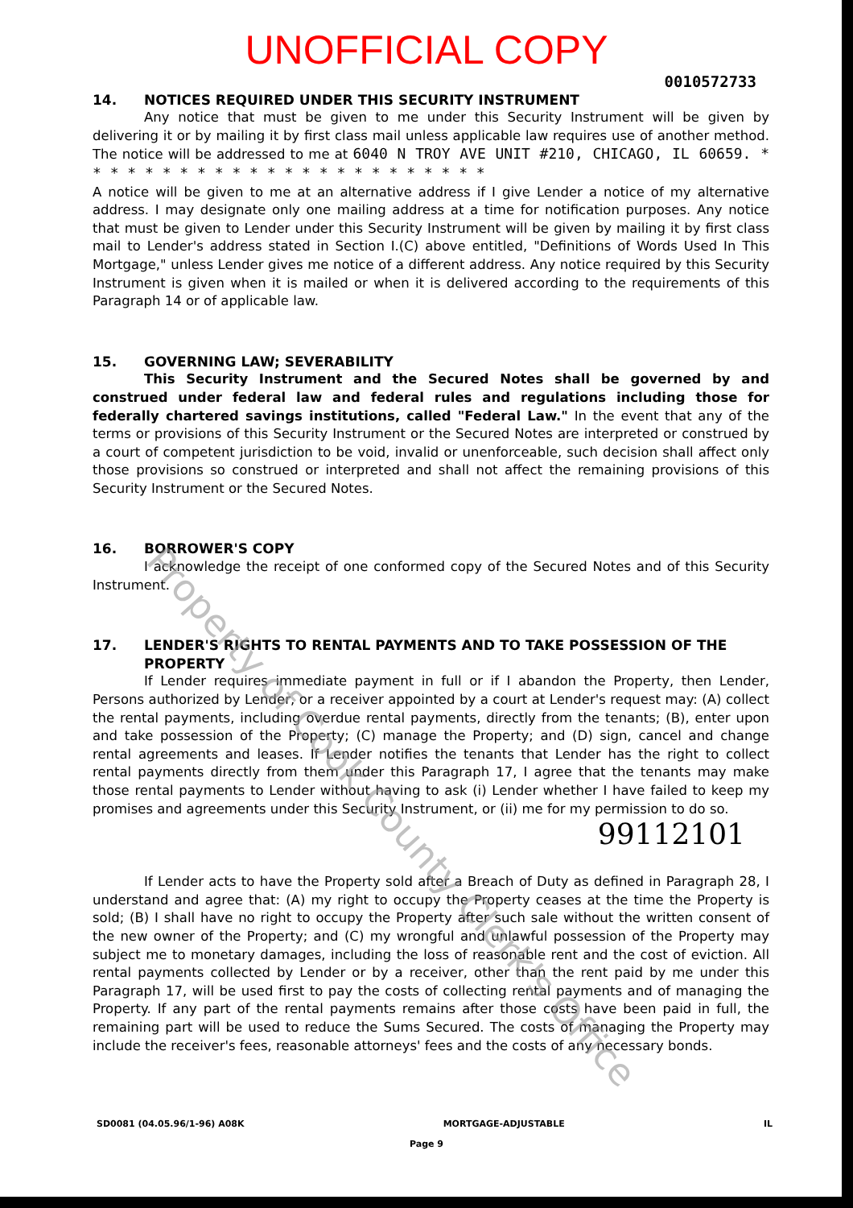UNOFFICIAL COPY
0010572733
14. NOTICES REQUIRED UNDER THIS SECURITY INSTRUMENT
Any notice that must be given to me under this Security Instrument will be given by delivering it or by mailing it by first class mail unless applicable law requires use of another method. The notice will be addressed to me at 6040 N TROY AVE UNIT #210, CHICAGO, IL 60659. * * * * * * * * * * * * * * * * * * * * * * * *
A notice will be given to me at an alternative address if I give Lender a notice of my alternative address. I may designate only one mailing address at a time for notification purposes. Any notice that must be given to Lender under this Security Instrument will be given by mailing it by first class mail to Lender's address stated in Section I.(C) above entitled, "Definitions of Words Used In This Mortgage," unless Lender gives me notice of a different address. Any notice required by this Security Instrument is given when it is mailed or when it is delivered according to the requirements of this Paragraph 14 or of applicable law.
15. GOVERNING LAW; SEVERABILITY
This Security Instrument and the Secured Notes shall be governed by and construed under federal law and federal rules and regulations including those for federally chartered savings institutions, called "Federal Law." In the event that any of the terms or provisions of this Security Instrument or the Secured Notes are interpreted or construed by a court of competent jurisdiction to be void, invalid or unenforceable, such decision shall affect only those provisions so construed or interpreted and shall not affect the remaining provisions of this Security Instrument or the Secured Notes.
16. BORROWER'S COPY
I acknowledge the receipt of one conformed copy of the Secured Notes and of this Security Instrument.
17. LENDER'S RIGHTS TO RENTAL PAYMENTS AND TO TAKE POSSESSION OF THE PROPERTY
If Lender requires immediate payment in full or if I abandon the Property, then Lender, Persons authorized by Lender, or a receiver appointed by a court at Lender's request may: (A) collect the rental payments, including overdue rental payments, directly from the tenants; (B), enter upon and take possession of the Property; (C) manage the Property; and (D) sign, cancel and change rental agreements and leases. If Lender notifies the tenants that Lender has the right to collect rental payments directly from them under this Paragraph 17, I agree that the tenants may make those rental payments to Lender without having to ask (i) Lender whether I have failed to keep my promises and agreements under this Security Instrument, or (ii) me for my permission to do so.
99112101
If Lender acts to have the Property sold after a Breach of Duty as defined in Paragraph 28, I understand and agree that: (A) my right to occupy the Property ceases at the time the Property is sold; (B) I shall have no right to occupy the Property after such sale without the written consent of the new owner of the Property; and (C) my wrongful and unlawful possession of the Property may subject me to monetary damages, including the loss of reasonable rent and the cost of eviction. All rental payments collected by Lender or by a receiver, other than the rent paid by me under this Paragraph 17, will be used first to pay the costs of collecting rental payments and of managing the Property. If any part of the rental payments remains after those costs have been paid in full, the remaining part will be used to reduce the Sums Secured. The costs of managing the Property may include the receiver's fees, reasonable attorneys' fees and the costs of any necessary bonds.
SD0081 (04.05.96/1-96) A08K MORTGAGE-ADJUSTABLE IL
Page 9
Property of Cook County Clerk's Office